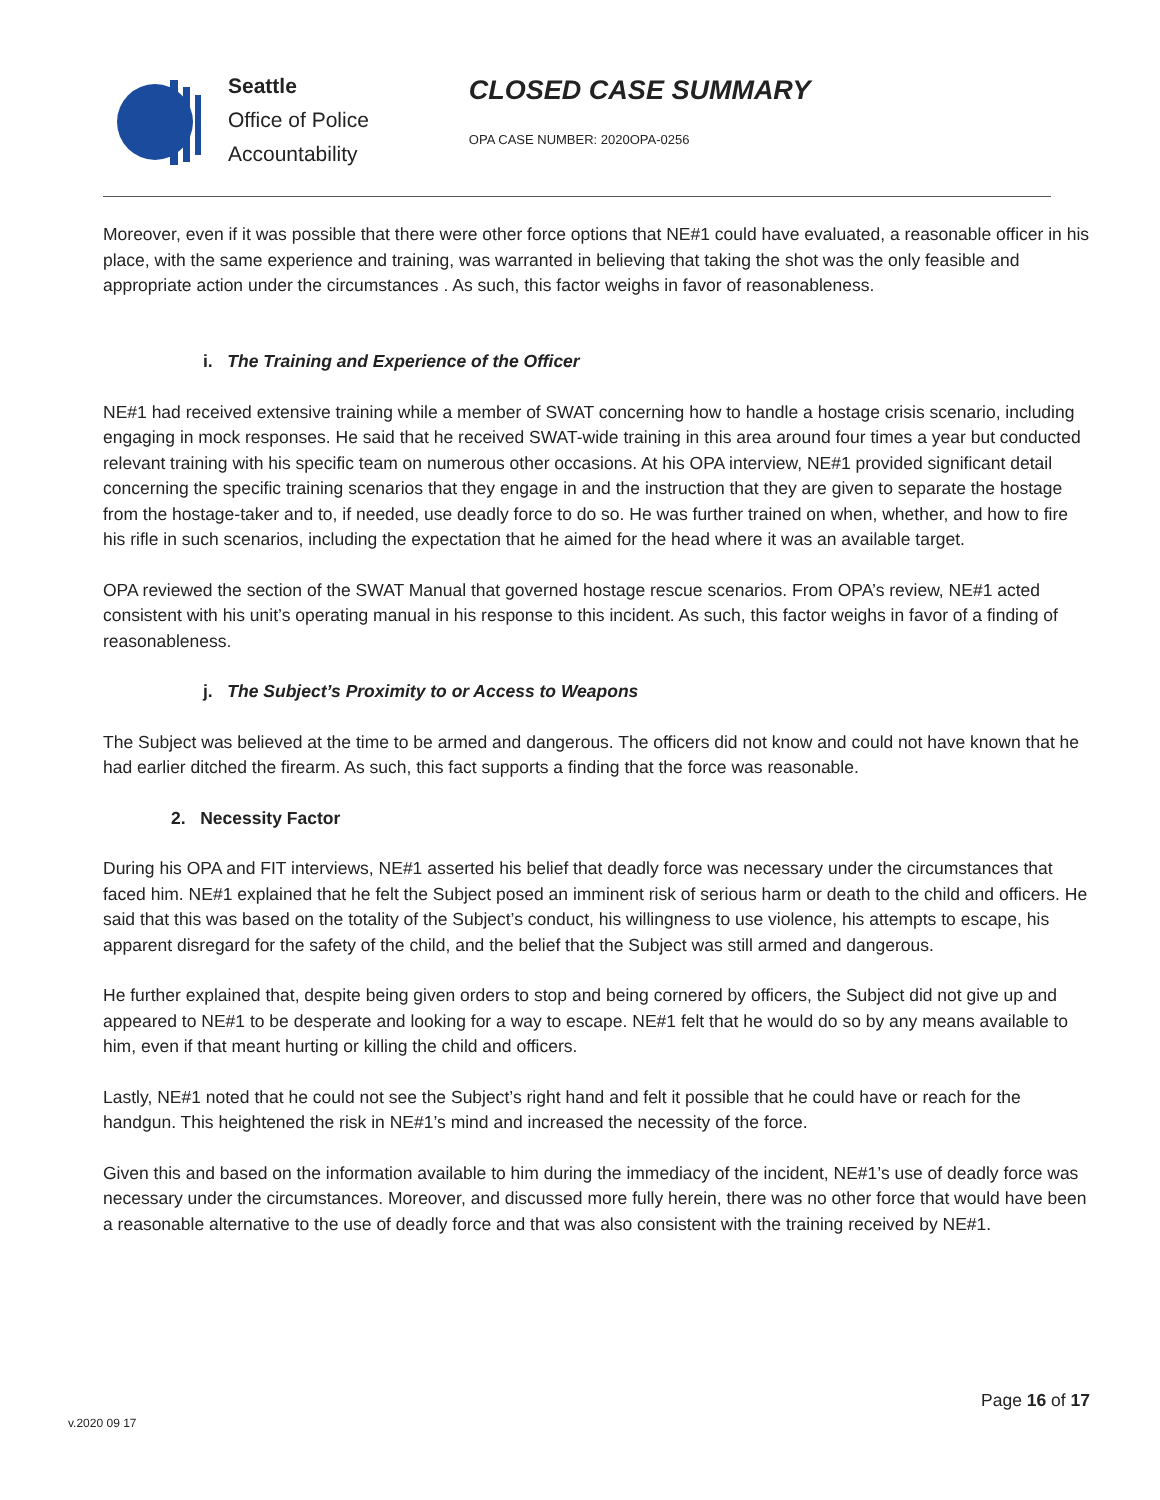Seattle
Office of Police
Accountability
CLOSED CASE SUMMARY
OPA CASE NUMBER: 2020OPA-0256
Moreover, even if it was possible that there were other force options that NE#1 could have evaluated, a reasonable officer in his place, with the same experience and training, was warranted in believing that taking the shot was the only feasible and appropriate action under the circumstances . As such, this factor weighs in favor of reasonableness.
i. The Training and Experience of the Officer
NE#1 had received extensive training while a member of SWAT concerning how to handle a hostage crisis scenario, including engaging in mock responses. He said that he received SWAT-wide training in this area around four times a year but conducted relevant training with his specific team on numerous other occasions. At his OPA interview, NE#1 provided significant detail concerning the specific training scenarios that they engage in and the instruction that they are given to separate the hostage from the hostage-taker and to, if needed, use deadly force to do so. He was further trained on when, whether, and how to fire his rifle in such scenarios, including the expectation that he aimed for the head where it was an available target.
OPA reviewed the section of the SWAT Manual that governed hostage rescue scenarios. From OPA’s review, NE#1 acted consistent with his unit’s operating manual in his response to this incident. As such, this factor weighs in favor of a finding of reasonableness.
j. The Subject’s Proximity to or Access to Weapons
The Subject was believed at the time to be armed and dangerous. The officers did not know and could not have known that he had earlier ditched the firearm. As such, this fact supports a finding that the force was reasonable.
2. Necessity Factor
During his OPA and FIT interviews, NE#1 asserted his belief that deadly force was necessary under the circumstances that faced him. NE#1 explained that he felt the Subject posed an imminent risk of serious harm or death to the child and officers. He said that this was based on the totality of the Subject’s conduct, his willingness to use violence, his attempts to escape, his apparent disregard for the safety of the child, and the belief that the Subject was still armed and dangerous.
He further explained that, despite being given orders to stop and being cornered by officers, the Subject did not give up and appeared to NE#1 to be desperate and looking for a way to escape. NE#1 felt that he would do so by any means available to him, even if that meant hurting or killing the child and officers.
Lastly, NE#1 noted that he could not see the Subject’s right hand and felt it possible that he could have or reach for the handgun. This heightened the risk in NE#1’s mind and increased the necessity of the force.
Given this and based on the information available to him during the immediacy of the incident, NE#1’s use of deadly force was necessary under the circumstances. Moreover, and discussed more fully herein, there was no other force that would have been a reasonable alternative to the use of deadly force and that was also consistent with the training received by NE#1.
Page 16 of 17
v.2020 09 17